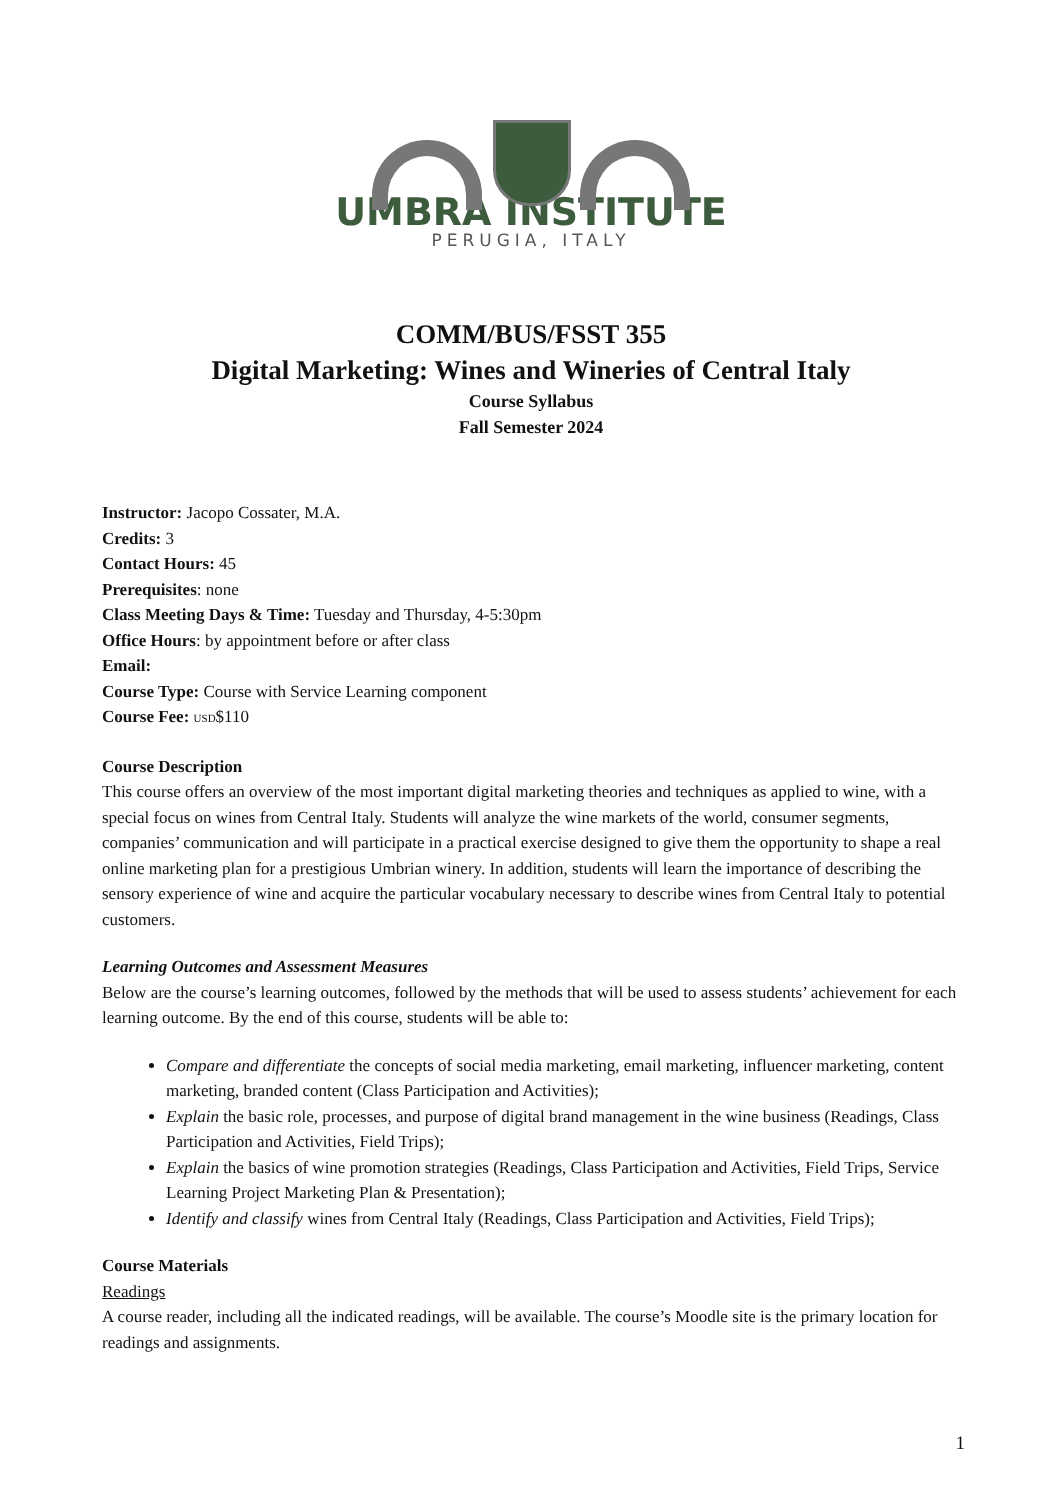UMBRA INSTITUTE
PERUGIA, ITALY
COMM/BUS/FSST 355
Digital Marketing: Wines and Wineries of Central Italy
Course Syllabus
Fall Semester 2024
Instructor: Jacopo Cossater, M.A.
Credits: 3
Contact Hours: 45
Prerequisites: none
Class Meeting Days & Time: Tuesday and Thursday, 4-5:30pm
Office Hours: by appointment before or after class
Email:
Course Type: Course with Service Learning component
Course Fee: USD$110
Course Description
This course offers an overview of the most important digital marketing theories and techniques as applied to wine, with a special focus on wines from Central Italy. Students will analyze the wine markets of the world, consumer segments, companies’ communication and will participate in a practical exercise designed to give them the opportunity to shape a real online marketing plan for a prestigious Umbrian winery. In addition, students will learn the importance of describing the sensory experience of wine and acquire the particular vocabulary necessary to describe wines from Central Italy to potential customers.
Learning Outcomes and Assessment Measures
Below are the course’s learning outcomes, followed by the methods that will be used to assess students’ achievement for each learning outcome. By the end of this course, students will be able to:
Compare and differentiate the concepts of social media marketing, email marketing, influencer marketing, content marketing, branded content (Class Participation and Activities);
Explain the basic role, processes, and purpose of digital brand management in the wine business (Readings, Class Participation and Activities, Field Trips);
Explain the basics of wine promotion strategies (Readings, Class Participation and Activities, Field Trips, Service Learning Project Marketing Plan & Presentation);
Identify and classify wines from Central Italy (Readings, Class Participation and Activities, Field Trips);
Course Materials
Readings
A course reader, including all the indicated readings, will be available. The course’s Moodle site is the primary location for readings and assignments.
1